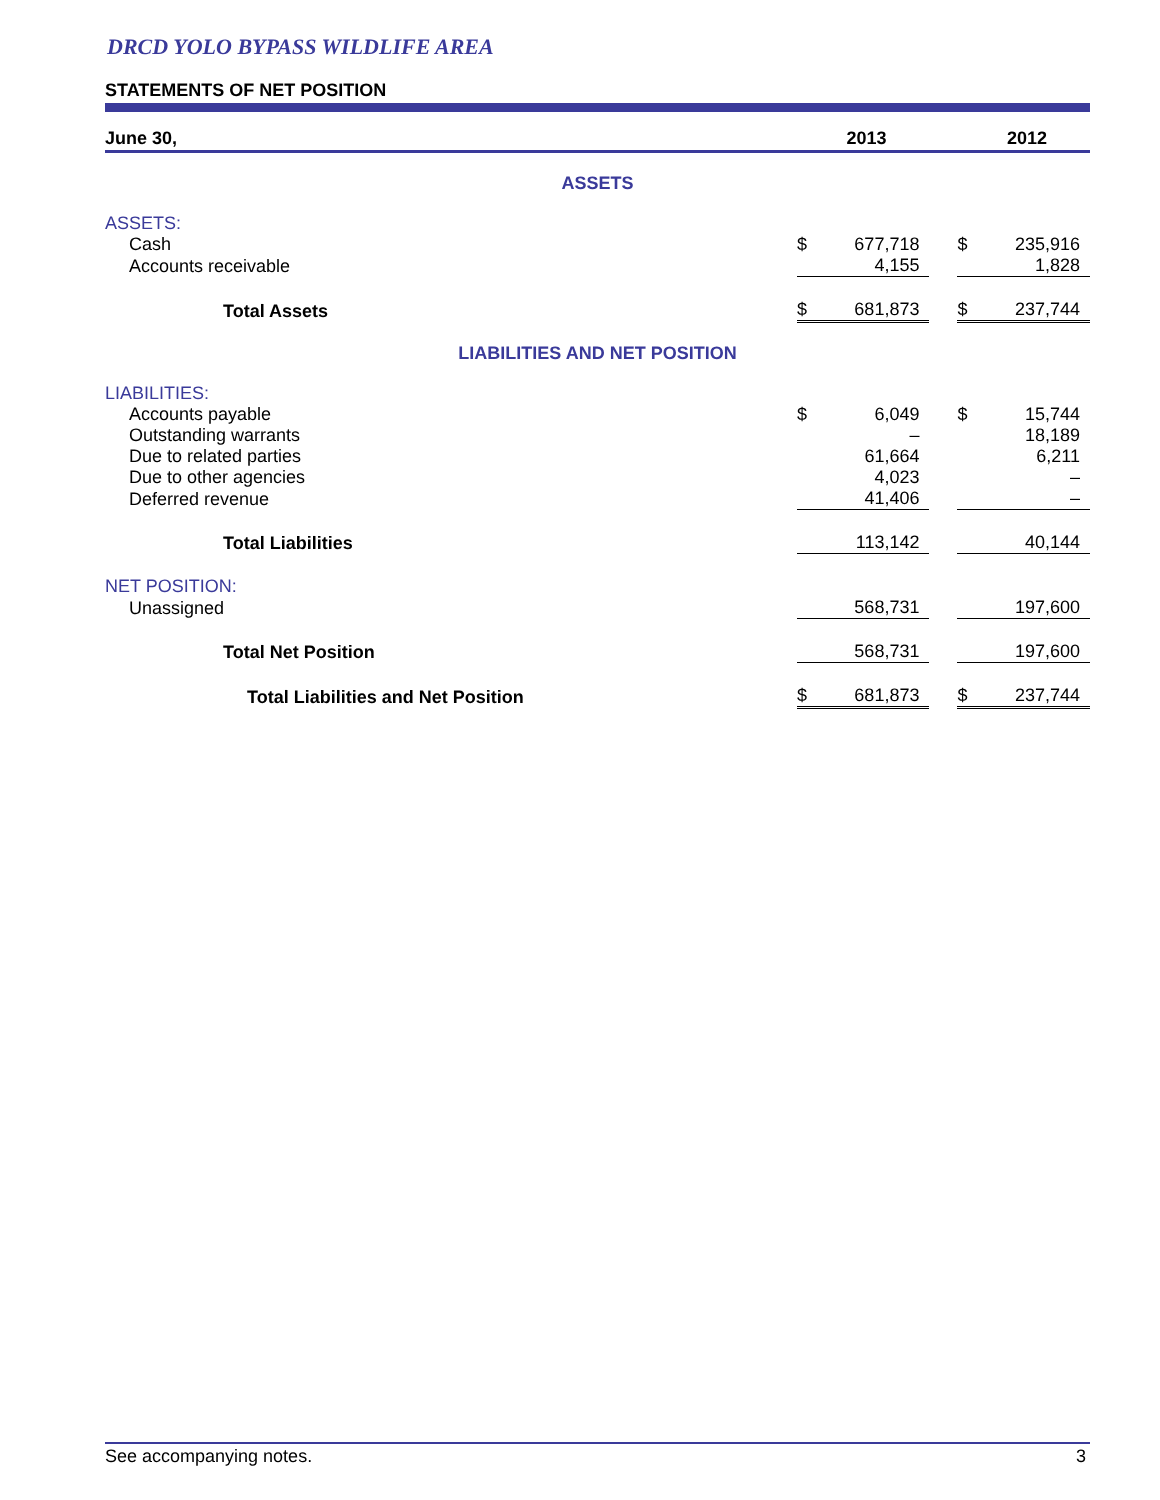DRCD YOLO BYPASS WILDLIFE AREA
STATEMENTS OF NET POSITION
| June 30, | | 2013 | | | 2012 |
| --- | --- | --- | --- | --- | --- |
| ASSETS | | | | | |
| ASSETS: | | | | | |
| Cash | $ | 677,718 | | $ | 235,916 |
| Accounts receivable | | 4,155 | | | 1,828 |
| Total Assets | $ | 681,873 | | $ | 237,744 |
| LIABILITIES AND NET POSITION | | | | | |
| LIABILITIES: | | | | | |
| Accounts payable | $ | 6,049 | | $ | 15,744 |
| Outstanding warrants | | – | | | 18,189 |
| Due to related parties | | 61,664 | | | 6,211 |
| Due to other agencies | | 4,023 | | | – |
| Deferred revenue | | 41,406 | | | – |
| Total Liabilities | | 113,142 | | | 40,144 |
| NET POSITION: | | | | | |
| Unassigned | | 568,731 | | | 197,600 |
| Total Net Position | | 568,731 | | | 197,600 |
| Total Liabilities and Net Position | $ | 681,873 | | $ | 237,744 |
See accompanying notes. 3